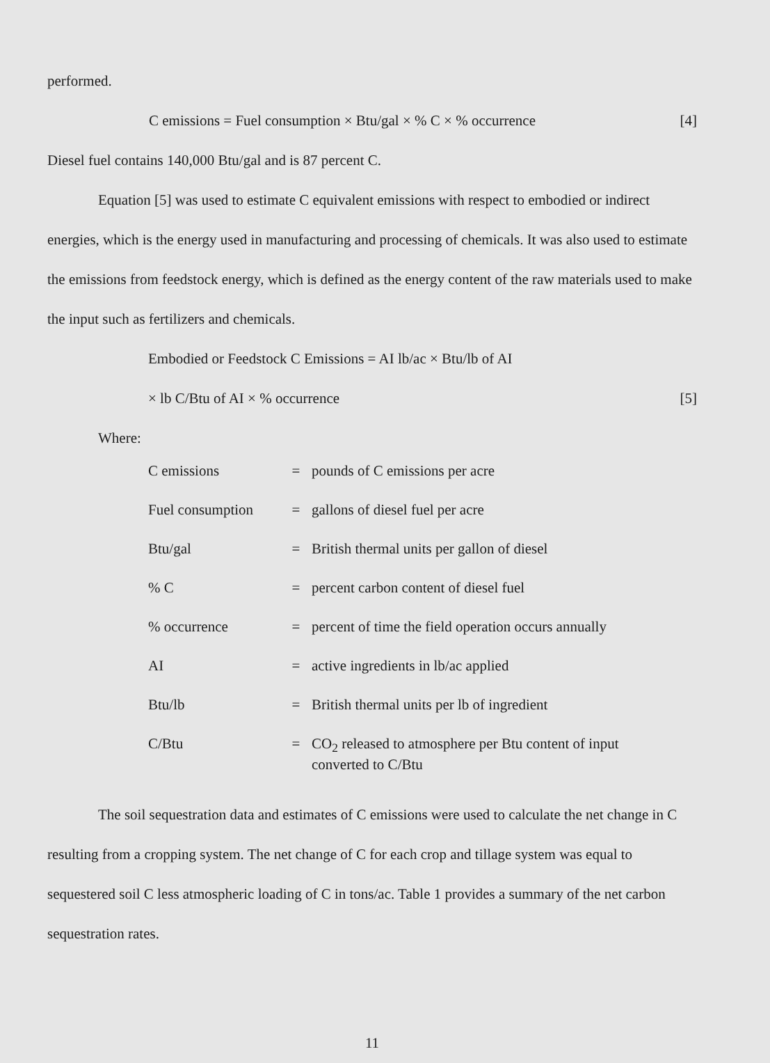performed.
C emissions = Fuel consumption × Btu/gal × % C × % occurrence [4]
Diesel fuel contains 140,000 Btu/gal and is 87 percent C.
Equation [5] was used to estimate C equivalent emissions with respect to embodied or indirect energies, which is the energy used in manufacturing and processing of chemicals. It was also used to estimate the emissions from feedstock energy, which is defined as the energy content of the raw materials used to make the input such as fertilizers and chemicals.
Embodied or Feedstock C Emissions = AI lb/ac × Btu/lb of AI
× lb C/Btu of AI × % occurrence [5]
Where:
| C emissions | = | pounds of C emissions per acre |
| Fuel consumption | = | gallons of diesel fuel per acre |
| Btu/gal | = | British thermal units per gallon of diesel |
| % C | = | percent carbon content of diesel fuel |
| % occurrence | = | percent of time the field operation occurs annually |
| AI | = | active ingredients in lb/ac applied |
| Btu/lb | = | British thermal units per lb of ingredient |
| C/Btu | = | CO<sub>2</sub> released to atmosphere per Btu content of input converted to C/Btu |
The soil sequestration data and estimates of C emissions were used to calculate the net change in C resulting from a cropping system. The net change of C for each crop and tillage system was equal to sequestered soil C less atmospheric loading of C in tons/ac. Table 1 provides a summary of the net carbon sequestration rates.
11